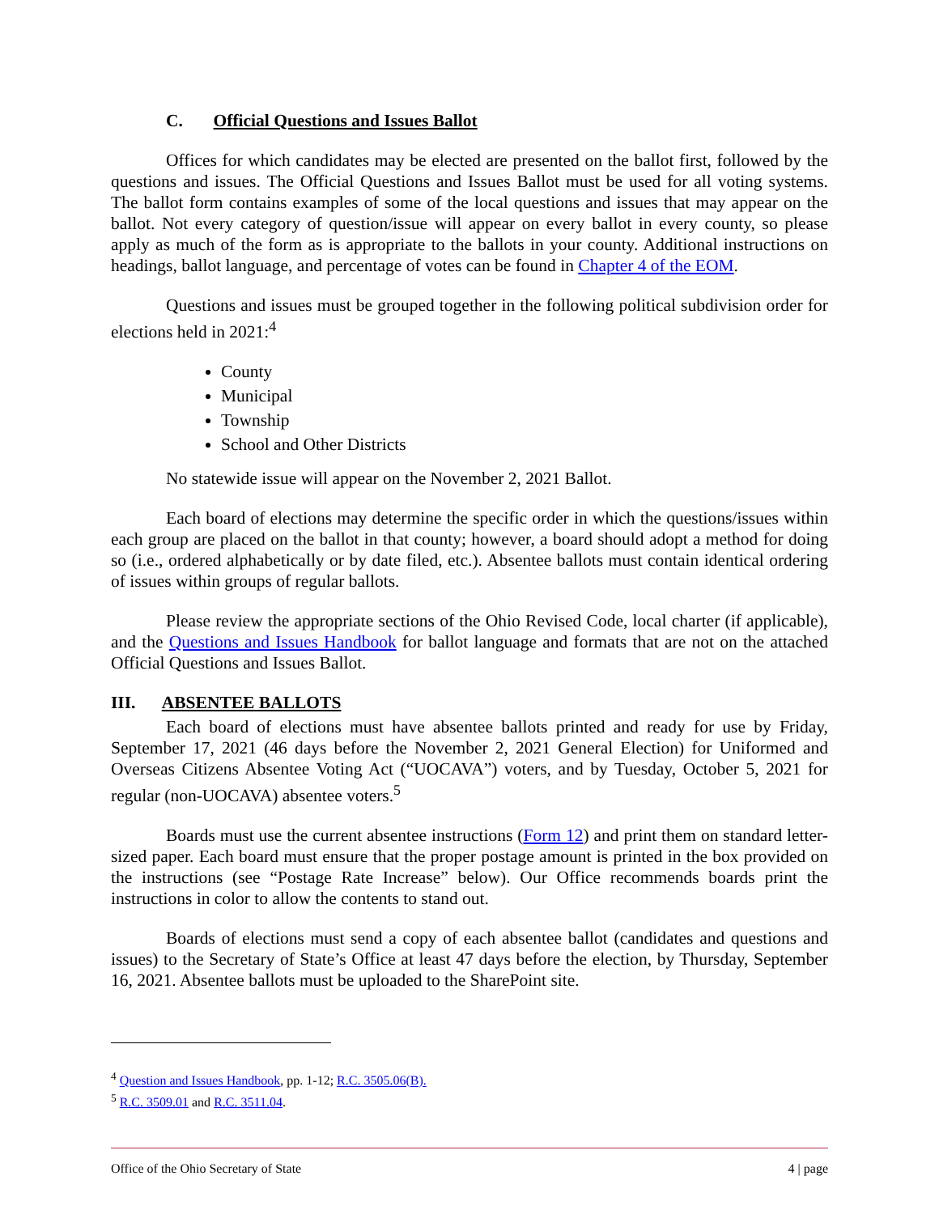C. Official Questions and Issues Ballot
Offices for which candidates may be elected are presented on the ballot first, followed by the questions and issues. The Official Questions and Issues Ballot must be used for all voting systems. The ballot form contains examples of some of the local questions and issues that may appear on the ballot. Not every category of question/issue will appear on every ballot in every county, so please apply as much of the form as is appropriate to the ballots in your county. Additional instructions on headings, ballot language, and percentage of votes can be found in Chapter 4 of the EOM.
Questions and issues must be grouped together in the following political subdivision order for elections held in 2021:<sup>4</sup>
County
Municipal
Township
School and Other Districts
No statewide issue will appear on the November 2, 2021 Ballot.
Each board of elections may determine the specific order in which the questions/issues within each group are placed on the ballot in that county; however, a board should adopt a method for doing so (i.e., ordered alphabetically or by date filed, etc.). Absentee ballots must contain identical ordering of issues within groups of regular ballots.
Please review the appropriate sections of the Ohio Revised Code, local charter (if applicable), and the Questions and Issues Handbook for ballot language and formats that are not on the attached Official Questions and Issues Ballot.
III. ABSENTEE BALLOTS
Each board of elections must have absentee ballots printed and ready for use by Friday, September 17, 2021 (46 days before the November 2, 2021 General Election) for Uniformed and Overseas Citizens Absentee Voting Act (“UOCAVA”) voters, and by Tuesday, October 5, 2021 for regular (non-UOCAVA) absentee voters.<sup>5</sup>
Boards must use the current absentee instructions (Form 12) and print them on standard letter-sized paper. Each board must ensure that the proper postage amount is printed in the box provided on the instructions (see “Postage Rate Increase” below). Our Office recommends boards print the instructions in color to allow the contents to stand out.
Boards of elections must send a copy of each absentee ballot (candidates and questions and issues) to the Secretary of State’s Office at least 47 days before the election, by Thursday, September 16, 2021. Absentee ballots must be uploaded to the SharePoint site.
<sup>4</sup> Question and Issues Handbook, pp. 1-12; R.C. 3505.06(B).
<sup>5</sup> R.C. 3509.01 and R.C. 3511.04.
Office of the Ohio Secretary of State 4 | page